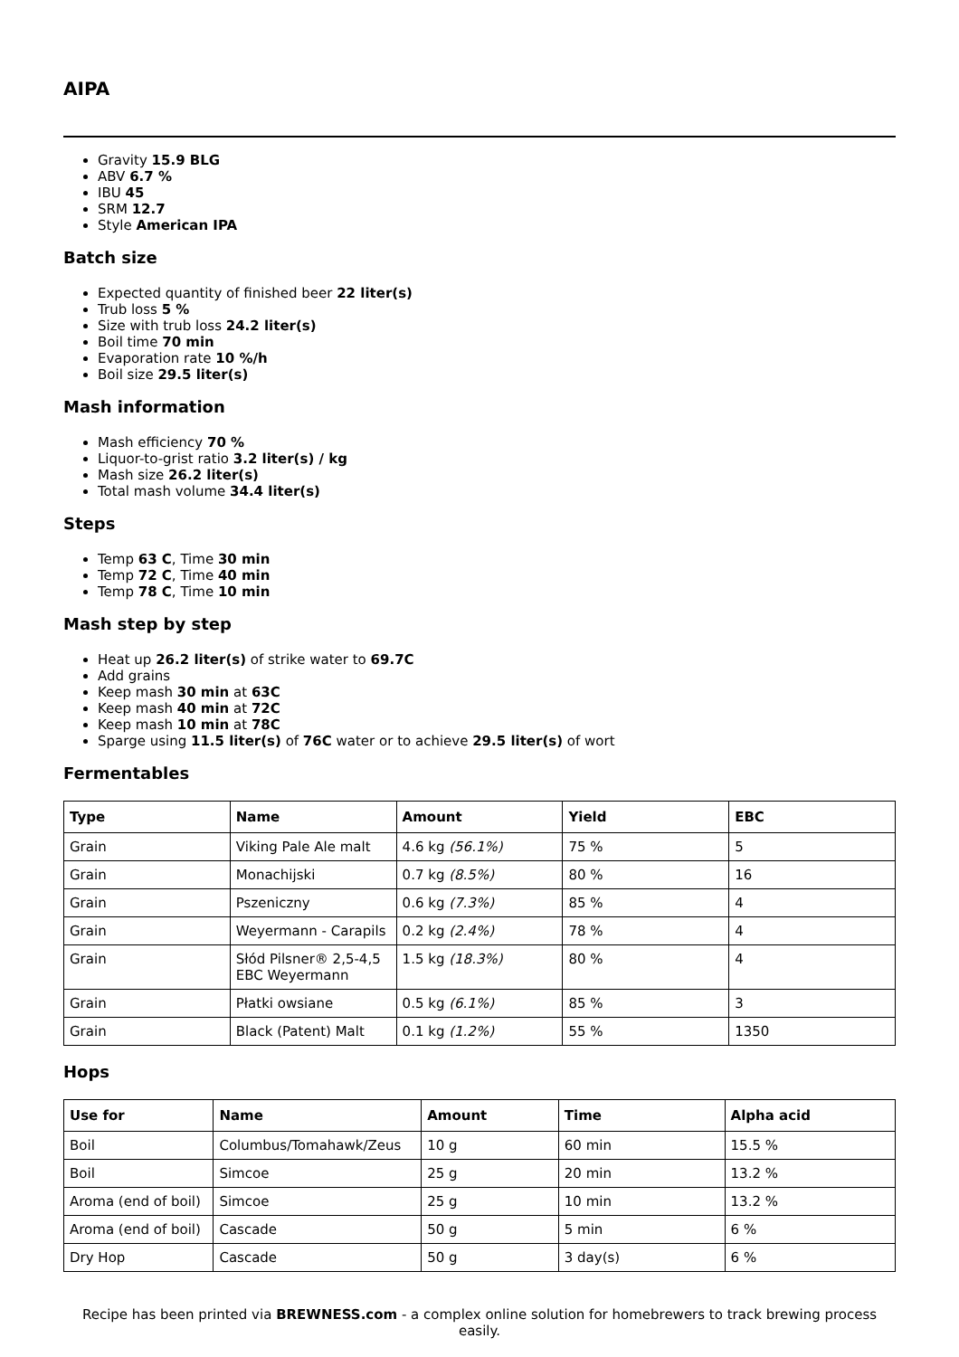AIPA
Gravity 15.9 BLG
ABV 6.7 %
IBU 45
SRM 12.7
Style American IPA
Batch size
Expected quantity of finished beer 22 liter(s)
Trub loss 5 %
Size with trub loss 24.2 liter(s)
Boil time 70 min
Evaporation rate 10 %/h
Boil size 29.5 liter(s)
Mash information
Mash efficiency 70 %
Liquor-to-grist ratio 3.2 liter(s) / kg
Mash size 26.2 liter(s)
Total mash volume 34.4 liter(s)
Steps
Temp 63 C, Time 30 min
Temp 72 C, Time 40 min
Temp 78 C, Time 10 min
Mash step by step
Heat up 26.2 liter(s) of strike water to 69.7C
Add grains
Keep mash 30 min at 63C
Keep mash 40 min at 72C
Keep mash 10 min at 78C
Sparge using 11.5 liter(s) of 76C water or to achieve 29.5 liter(s) of wort
Fermentables
| Type | Name | Amount | Yield | EBC |
| --- | --- | --- | --- | --- |
| Grain | Viking Pale Ale malt | 4.6 kg (56.1%) | 75 % | 5 |
| Grain | Monachijski | 0.7 kg (8.5%) | 80 % | 16 |
| Grain | Pszeniczny | 0.6 kg (7.3%) | 85 % | 4 |
| Grain | Weyermann - Carapils | 0.2 kg (2.4%) | 78 % | 4 |
| Grain | Słód Pilsner® 2,5-4,5 EBC Weyermann | 1.5 kg (18.3%) | 80 % | 4 |
| Grain | Płatki owsiane | 0.5 kg (6.1%) | 85 % | 3 |
| Grain | Black (Patent) Malt | 0.1 kg (1.2%) | 55 % | 1350 |
Hops
| Use for | Name | Amount | Time | Alpha acid |
| --- | --- | --- | --- | --- |
| Boil | Columbus/Tomahawk/Zeus | 10 g | 60 min | 15.5 % |
| Boil | Simcoe | 25 g | 20 min | 13.2 % |
| Aroma (end of boil) | Simcoe | 25 g | 10 min | 13.2 % |
| Aroma (end of boil) | Cascade | 50 g | 5 min | 6 % |
| Dry Hop | Cascade | 50 g | 3 day(s) | 6 % |
Recipe has been printed via BREWNESS.com - a complex online solution for homebrewers to track brewing process easily.